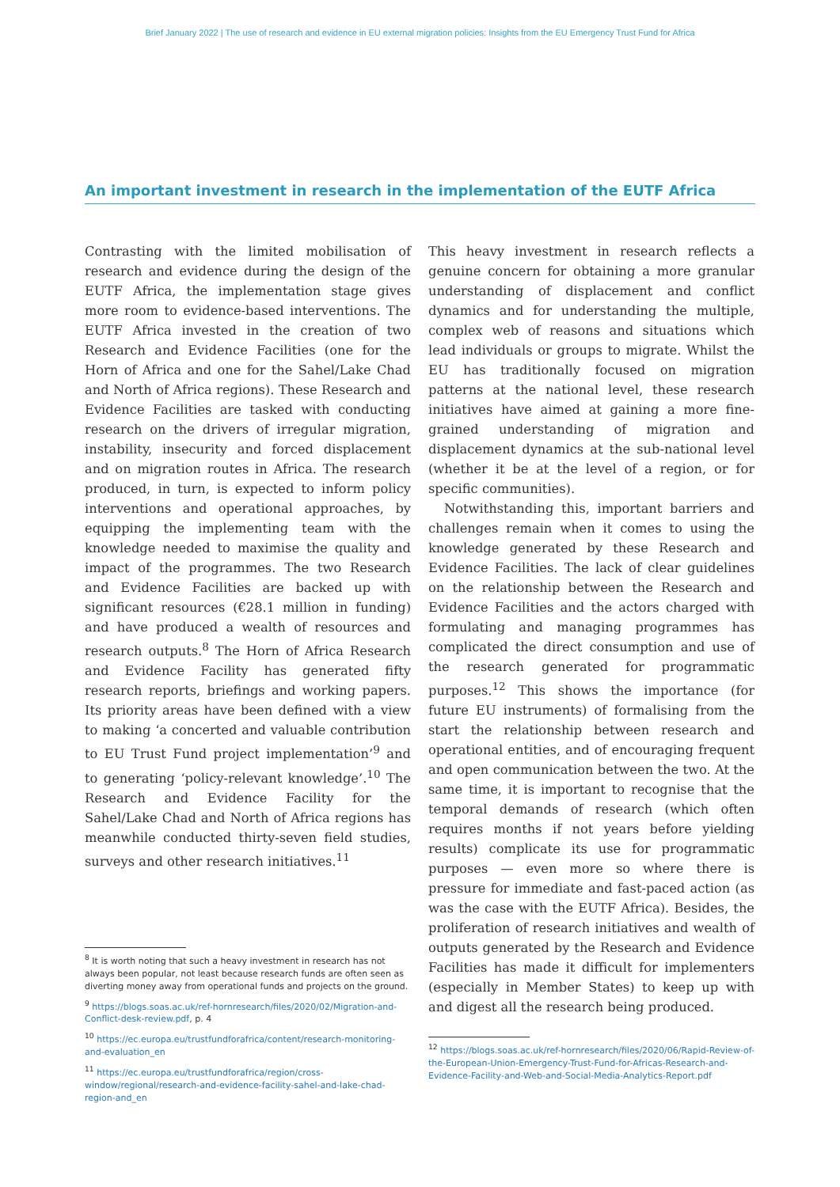Brief January 2022 | The use of research and evidence in EU external migration policies: Insights from the EU Emergency Trust Fund for Africa
An important investment in research in the implementation of the EUTF Africa
Contrasting with the limited mobilisation of research and evidence during the design of the EUTF Africa, the implementation stage gives more room to evidence-based interventions. The EUTF Africa invested in the creation of two Research and Evidence Facilities (one for the Horn of Africa and one for the Sahel/Lake Chad and North of Africa regions). These Research and Evidence Facilities are tasked with conducting research on the drivers of irregular migration, instability, insecurity and forced displacement and on migration routes in Africa. The research produced, in turn, is expected to inform policy interventions and operational approaches, by equipping the implementing team with the knowledge needed to maximise the quality and impact of the programmes. The two Research and Evidence Facilities are backed up with significant resources (€28.1 million in funding) and have produced a wealth of resources and research outputs.<sup>8</sup> The Horn of Africa Research and Evidence Facility has generated fifty research reports, briefings and working papers. Its priority areas have been defined with a view to making ‘a concerted and valuable contribution to EU Trust Fund project implementation’<sup>9</sup> and to generating ‘policy-relevant knowledge’.<sup>10</sup> The Research and Evidence Facility for the Sahel/Lake Chad and North of Africa regions has meanwhile conducted thirty-seven field studies, surveys and other research initiatives.<sup>11</sup>
This heavy investment in research reflects a genuine concern for obtaining a more granular understanding of displacement and conflict dynamics and for understanding the multiple, complex web of reasons and situations which lead individuals or groups to migrate. Whilst the EU has traditionally focused on migration patterns at the national level, these research initiatives have aimed at gaining a more fine-grained understanding of migration and displacement dynamics at the sub-national level (whether it be at the level of a region, or for specific communities).
Notwithstanding this, important barriers and challenges remain when it comes to using the knowledge generated by these Research and Evidence Facilities. The lack of clear guidelines on the relationship between the Research and Evidence Facilities and the actors charged with formulating and managing programmes has complicated the direct consumption and use of the research generated for programmatic purposes.<sup>12</sup> This shows the importance (for future EU instruments) of formalising from the start the relationship between research and operational entities, and of encouraging frequent and open communication between the two. At the same time, it is important to recognise that the temporal demands of research (which often requires months if not years before yielding results) complicate its use for programmatic purposes — even more so where there is pressure for immediate and fast-paced action (as was the case with the EUTF Africa). Besides, the proliferation of research initiatives and wealth of outputs generated by the Research and Evidence Facilities has made it difficult for implementers (especially in Member States) to keep up with and digest all the research being produced.
<sup>8</sup> It is worth noting that such a heavy investment in research has not always been popular, not least because research funds are often seen as diverting money away from operational funds and projects on the ground.
<sup>9</sup> https://blogs.soas.ac.uk/ref-hornresearch/files/2020/02/Migration-and-Conflict-desk-review.pdf, p. 4
<sup>10</sup> https://ec.europa.eu/trustfundforafrica/content/research-monitoring-and-evaluation_en
<sup>11</sup> https://ec.europa.eu/trustfundforafrica/region/cross-window/regional/research-and-evidence-facility-sahel-and-lake-chad-region-and_en
<sup>12</sup> https://blogs.soas.ac.uk/ref-hornresearch/files/2020/06/Rapid-Review-of-the-European-Union-Emergency-Trust-Fund-for-Africas-Research-and-Evidence-Facility-and-Web-and-Social-Media-Analytics-Report.pdf